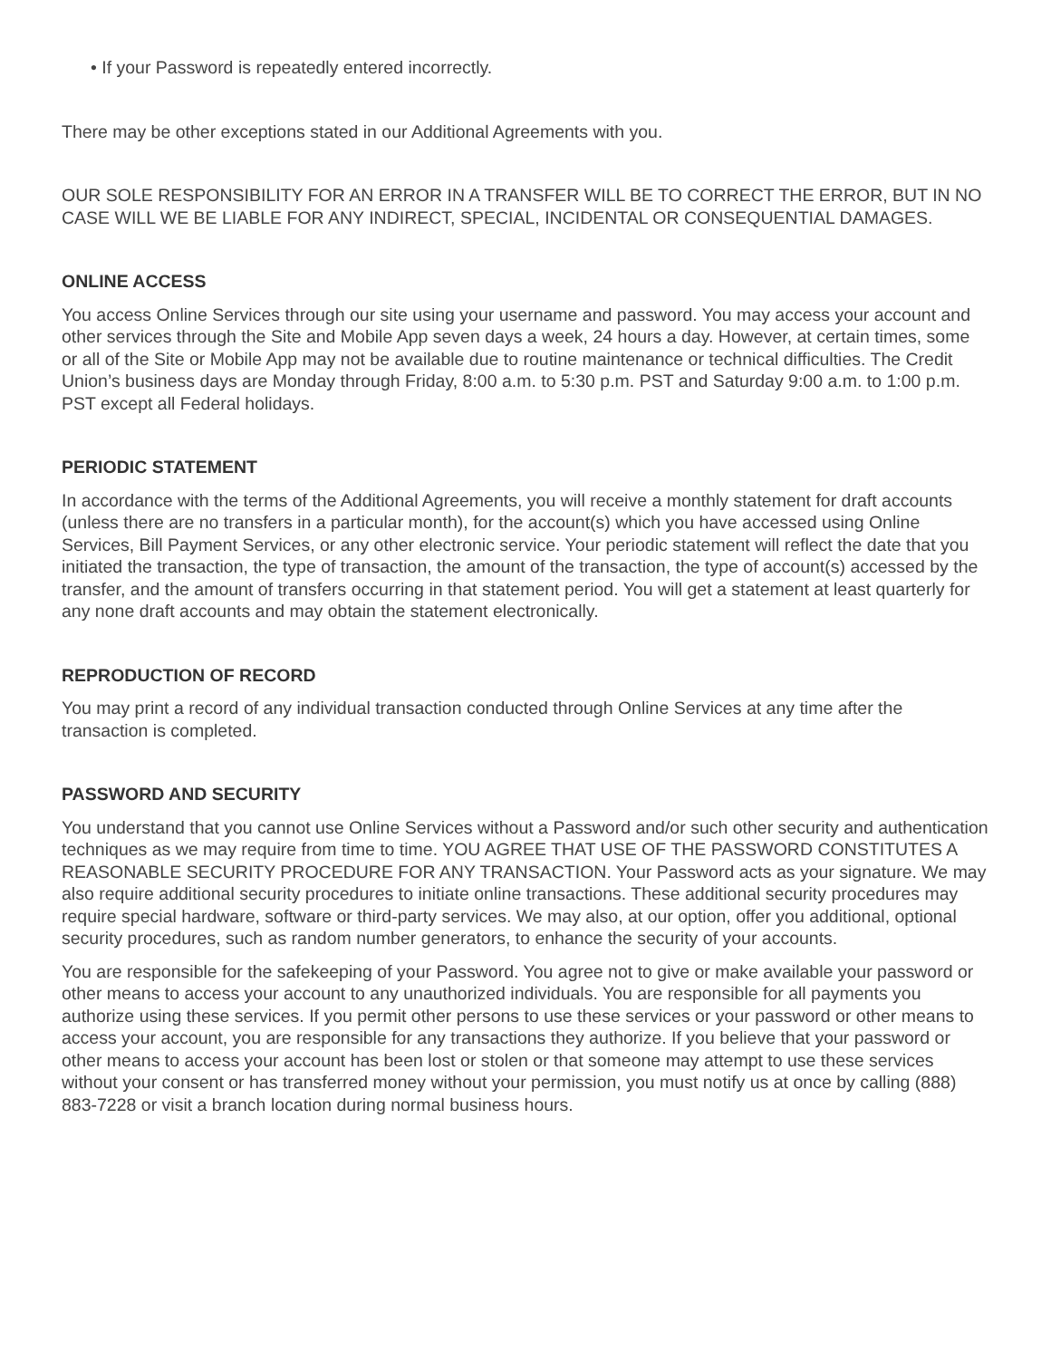• If your Password is repeatedly entered incorrectly.
There may be other exceptions stated in our Additional Agreements with you.
OUR SOLE RESPONSIBILITY FOR AN ERROR IN A TRANSFER WILL BE TO CORRECT THE ERROR, BUT IN NO CASE WILL WE BE LIABLE FOR ANY INDIRECT, SPECIAL, INCIDENTAL OR CONSEQUENTIAL DAMAGES.
ONLINE ACCESS
You access Online Services through our site using your username and password. You may access your account and other services through the Site and Mobile App seven days a week, 24 hours a day. However, at certain times, some or all of the Site or Mobile App may not be available due to routine maintenance or technical difficulties. The Credit Union’s business days are Monday through Friday, 8:00 a.m. to 5:30 p.m. PST and Saturday 9:00 a.m. to 1:00 p.m. PST except all Federal holidays.
PERIODIC STATEMENT
In accordance with the terms of the Additional Agreements, you will receive a monthly statement for draft accounts (unless there are no transfers in a particular month), for the account(s) which you have accessed using Online Services, Bill Payment Services, or any other electronic service. Your periodic statement will reflect the date that you initiated the transaction, the type of transaction, the amount of the transaction, the type of account(s) accessed by the transfer, and the amount of transfers occurring in that statement period. You will get a statement at least quarterly for any none draft accounts and may obtain the statement electronically.
REPRODUCTION OF RECORD
You may print a record of any individual transaction conducted through Online Services at any time after the transaction is completed.
PASSWORD AND SECURITY
You understand that you cannot use Online Services without a Password and/or such other security and authentication techniques as we may require from time to time. YOU AGREE THAT USE OF THE PASSWORD CONSTITUTES A REASONABLE SECURITY PROCEDURE FOR ANY TRANSACTION. Your Password acts as your signature. We may also require additional security procedures to initiate online transactions. These additional security procedures may require special hardware, software or third-party services. We may also, at our option, offer you additional, optional security procedures, such as random number generators, to enhance the security of your accounts.
You are responsible for the safekeeping of your Password. You agree not to give or make available your password or other means to access your account to any unauthorized individuals. You are responsible for all payments you authorize using these services. If you permit other persons to use these services or your password or other means to access your account, you are responsible for any transactions they authorize. If you believe that your password or other means to access your account has been lost or stolen or that someone may attempt to use these services without your consent or has transferred money without your permission, you must notify us at once by calling (888) 883-7228 or visit a branch location during normal business hours.